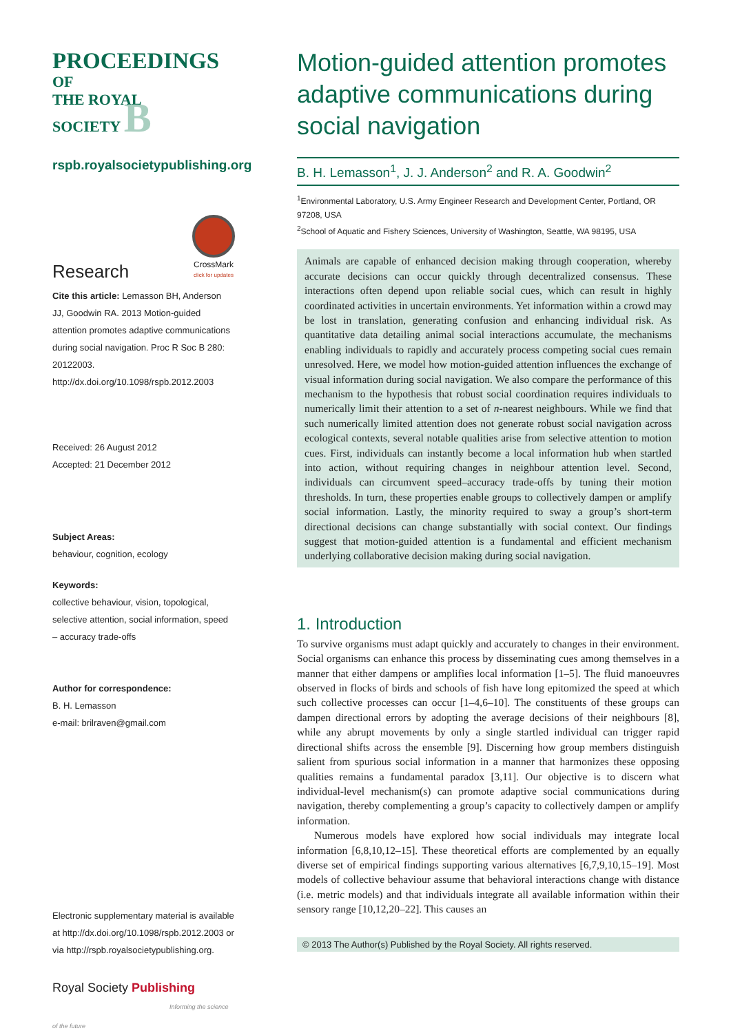PROCEEDINGS
OF
THE ROYAL
SOCIETY B
rspb.royalsocietypublishing.org
Research
CrossMark
click for updates
Cite this article: Lemasson BH, Anderson JJ, Goodwin RA. 2013 Motion-guided attention promotes adaptive communications during social navigation. Proc R Soc B 280: 20122003. http://dx.doi.org/10.1098/rspb.2012.2003
Received: 26 August 2012
Accepted: 21 December 2012
Subject Areas:
behaviour, cognition, ecology
Keywords:
collective behaviour, vision, topological, selective attention, social information, speed – accuracy trade-offs
Author for correspondence:
B. H. Lemasson
e-mail: brilraven@gmail.com
Electronic supplementary material is available at http://dx.doi.org/10.1098/rspb.2012.2003 or via http://rspb.royalsocietypublishing.org.
Royal Society Publishing
Informing the science of the future
Motion-guided attention promotes adaptive communications during social navigation
B. H. Lemasson<sup>1</sup>, J. J. Anderson<sup>2</sup> and R. A. Goodwin<sup>2</sup>
<sup>1</sup> Environmental Laboratory, U.S. Army Engineer Research and Development Center, Portland, OR 97208, USA
<sup>2</sup> School of Aquatic and Fishery Sciences, University of Washington, Seattle, WA 98195, USA
Animals are capable of enhanced decision making through cooperation, whereby accurate decisions can occur quickly through decentralized consensus. These interactions often depend upon reliable social cues, which can result in highly coordinated activities in uncertain environments. Yet information within a crowd may be lost in translation, generating confusion and enhancing individual risk. As quantitative data detailing animal social interactions accumulate, the mechanisms enabling individuals to rapidly and accurately process competing social cues remain unresolved. Here, we model how motion-guided attention influences the exchange of visual information during social navigation. We also compare the performance of this mechanism to the hypothesis that robust social coordination requires individuals to numerically limit their attention to a set of n-nearest neighbours. While we find that such numerically limited attention does not generate robust social navigation across ecological contexts, several notable qualities arise from selective attention to motion cues. First, individuals can instantly become a local information hub when startled into action, without requiring changes in neighbour attention level. Second, individuals can circumvent speed–accuracy trade-offs by tuning their motion thresholds. In turn, these properties enable groups to collectively dampen or amplify social information. Lastly, the minority required to sway a group’s short-term directional decisions can change substantially with social context. Our findings suggest that motion-guided attention is a fundamental and efficient mechanism underlying collaborative decision making during social navigation.
1. Introduction
To survive organisms must adapt quickly and accurately to changes in their environment. Social organisms can enhance this process by disseminating cues among themselves in a manner that either dampens or amplifies local information [1–5]. The fluid manoeuvres observed in flocks of birds and schools of fish have long epitomized the speed at which such collective processes can occur [1–4,6–10]. The constituents of these groups can dampen directional errors by adopting the average decisions of their neighbours [8], while any abrupt movements by only a single startled individual can trigger rapid directional shifts across the ensemble [9]. Discerning how group members distinguish salient from spurious social information in a manner that harmonizes these opposing qualities remains a fundamental paradox [3,11]. Our objective is to discern what individual-level mechanism(s) can promote adaptive social communications during navigation, thereby complementing a group’s capacity to collectively dampen or amplify information.
Numerous models have explored how social individuals may integrate local information [6,8,10,12–15]. These theoretical efforts are complemented by an equally diverse set of empirical findings supporting various alternatives [6,7,9,10,15–19]. Most models of collective behaviour assume that behavioral interactions change with distance (i.e. metric models) and that individuals integrate all available information within their sensory range [10,12,20–22]. This causes an
© 2013 The Author(s) Published by the Royal Society. All rights reserved.